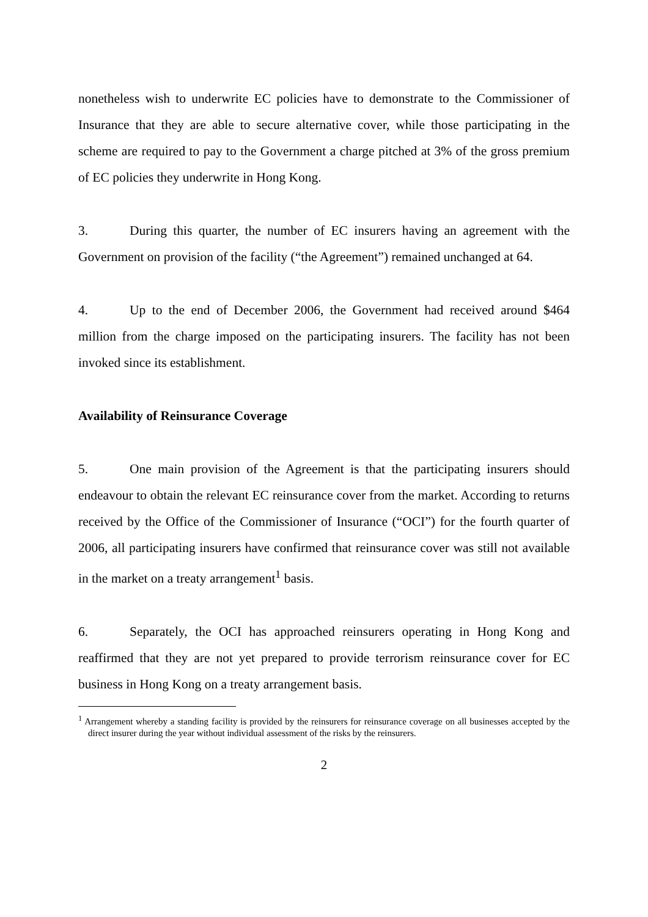nonetheless wish to underwrite EC policies have to demonstrate to the Commissioner of Insurance that they are able to secure alternative cover, while those participating in the scheme are required to pay to the Government a charge pitched at 3% of the gross premium of EC policies they underwrite in Hong Kong.
3. During this quarter, the number of EC insurers having an agreement with the Government on provision of the facility (“the Agreement”) remained unchanged at 64.
4. Up to the end of December 2006, the Government had received around $464 million from the charge imposed on the participating insurers. The facility has not been invoked since its establishment.
Availability of Reinsurance Coverage
5. One main provision of the Agreement is that the participating insurers should endeavour to obtain the relevant EC reinsurance cover from the market. According to returns received by the Office of the Commissioner of Insurance (“OCI”) for the fourth quarter of 2006, all participating insurers have confirmed that reinsurance cover was still not available in the market on a treaty arrangement<sup>1</sup> basis.
6. Separately, the OCI has approached reinsurers operating in Hong Kong and reaffirmed that they are not yet prepared to provide terrorism reinsurance cover for EC business in Hong Kong on a treaty arrangement basis.
<sup>1</sup> Arrangement whereby a standing facility is provided by the reinsurers for reinsurance coverage on all businesses accepted by the direct insurer during the year without individual assessment of the risks by the reinsurers.
2